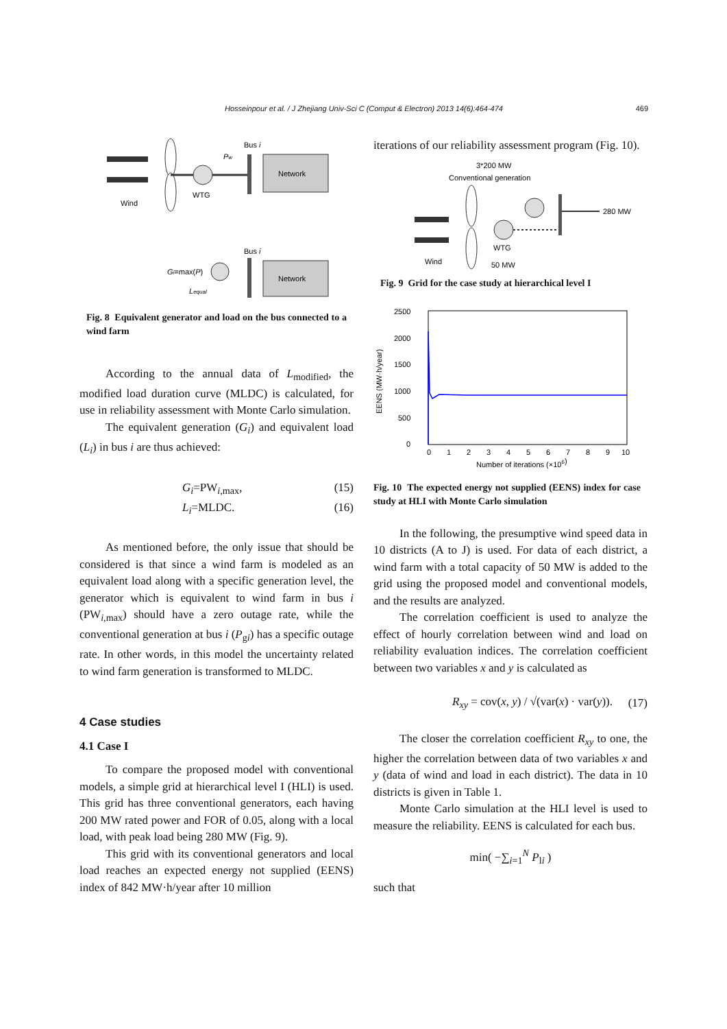Hosseinpour et al. / J Zhejiang Univ-Sci C (Comput & Electron) 2013 14(6):464-474 469
Bus i
Pw
Network
Wind
WTG
Bus i
Gi=max(P)
Network
Lequal
Fig. 8 Equivalent generator and load on the bus connected to a wind farm
According to the annual data of L<sub>modified</sub>, the modified load duration curve (MLDC) is calculated, for use in reliability assessment with Monte Carlo simulation.
The equivalent generation (G<sub>i</sub>) and equivalent load (L<sub>i</sub>) in bus i are thus achieved:
G<sub>i</sub>=PW<sub>i,max</sub>, (15)
L<sub>i</sub>=MLDC. (16)
As mentioned before, the only issue that should be considered is that since a wind farm is modeled as an equivalent load along with a specific generation level, the generator which is equivalent to wind farm in bus i (PW<sub>i,max</sub>) should have a zero outage rate, while the conventional generation at bus i (P<sub>gi</sub>) has a specific outage rate. In other words, in this model the uncertainty related to wind farm generation is transformed to MLDC.
4 Case studies
4.1 Case I
To compare the proposed model with conventional models, a simple grid at hierarchical level I (HLI) is used. This grid has three conventional generators, each having 200 MW rated power and FOR of 0.05, along with a local load, with peak load being 280 MW (Fig. 9).
This grid with its conventional generators and local load reaches an expected energy not supplied (EENS) index of 842 MW·h/year after 10 million
iterations of our reliability assessment program (Fig. 10).
3*200 MW
Conventional generation
280 MW
Wind
WTG
50 MW
Fig. 9 Grid for the case study at hierarchical level I
2500
2000
1500
1000
500
0
EENS (MW·h/year)
0
1
2
3
4
5
6
7
8
9
10
Number of iterations (×106)
Fig. 10 The expected energy not supplied (EENS) index for case study at HLI with Monte Carlo simulation
In the following, the presumptive wind speed data in 10 districts (A to J) is used. For data of each district, a wind farm with a total capacity of 50 MW is added to the grid using the proposed model and conventional models, and the results are analyzed.
The correlation coefficient is used to analyze the effect of hourly correlation between wind and load on reliability evaluation indices. The correlation coefficient between two variables x and y is calculated as
R<sub>xy</sub> = cov(x, y) / √(var(x) · var(y)). (17)
The closer the correlation coefficient R<sub>xy</sub> to one, the higher the correlation between data of two variables x and y (data of wind and load in each district). The data in 10 districts is given in Table 1.
Monte Carlo simulation at the HLI level is used to measure the reliability. EENS is calculated for each bus.
min( −∑<sub>i=1</sub><sup>N</sup> P<sub>li</sub> )
such that